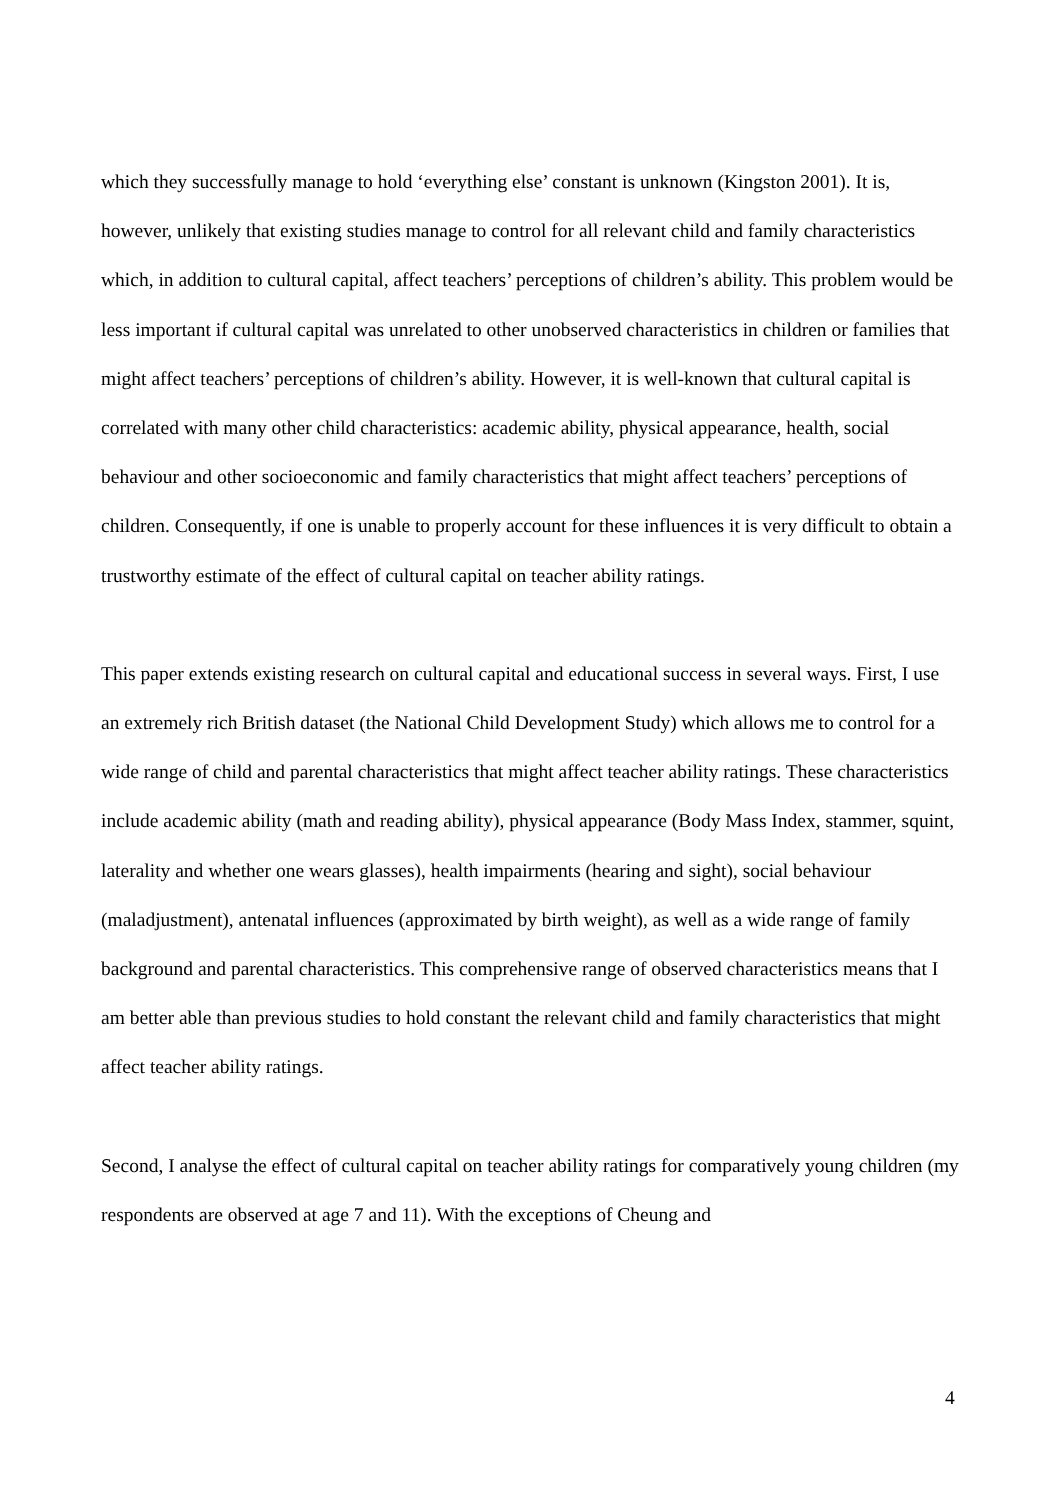which they successfully manage to hold ‘everything else’ constant is unknown (Kingston 2001). It is, however, unlikely that existing studies manage to control for all relevant child and family characteristics which, in addition to cultural capital, affect teachers’ perceptions of children’s ability. This problem would be less important if cultural capital was unrelated to other unobserved characteristics in children or families that might affect teachers’ perceptions of children’s ability. However, it is well-known that cultural capital is correlated with many other child characteristics: academic ability, physical appearance, health, social behaviour and other socioeconomic and family characteristics that might affect teachers’ perceptions of children. Consequently, if one is unable to properly account for these influences it is very difficult to obtain a trustworthy estimate of the effect of cultural capital on teacher ability ratings.
This paper extends existing research on cultural capital and educational success in several ways. First, I use an extremely rich British dataset (the National Child Development Study) which allows me to control for a wide range of child and parental characteristics that might affect teacher ability ratings. These characteristics include academic ability (math and reading ability), physical appearance (Body Mass Index, stammer, squint, laterality and whether one wears glasses), health impairments (hearing and sight), social behaviour (maladjustment), antenatal influences (approximated by birth weight), as well as a wide range of family background and parental characteristics. This comprehensive range of observed characteristics means that I am better able than previous studies to hold constant the relevant child and family characteristics that might affect teacher ability ratings.
Second, I analyse the effect of cultural capital on teacher ability ratings for comparatively young children (my respondents are observed at age 7 and 11). With the exceptions of Cheung and
4